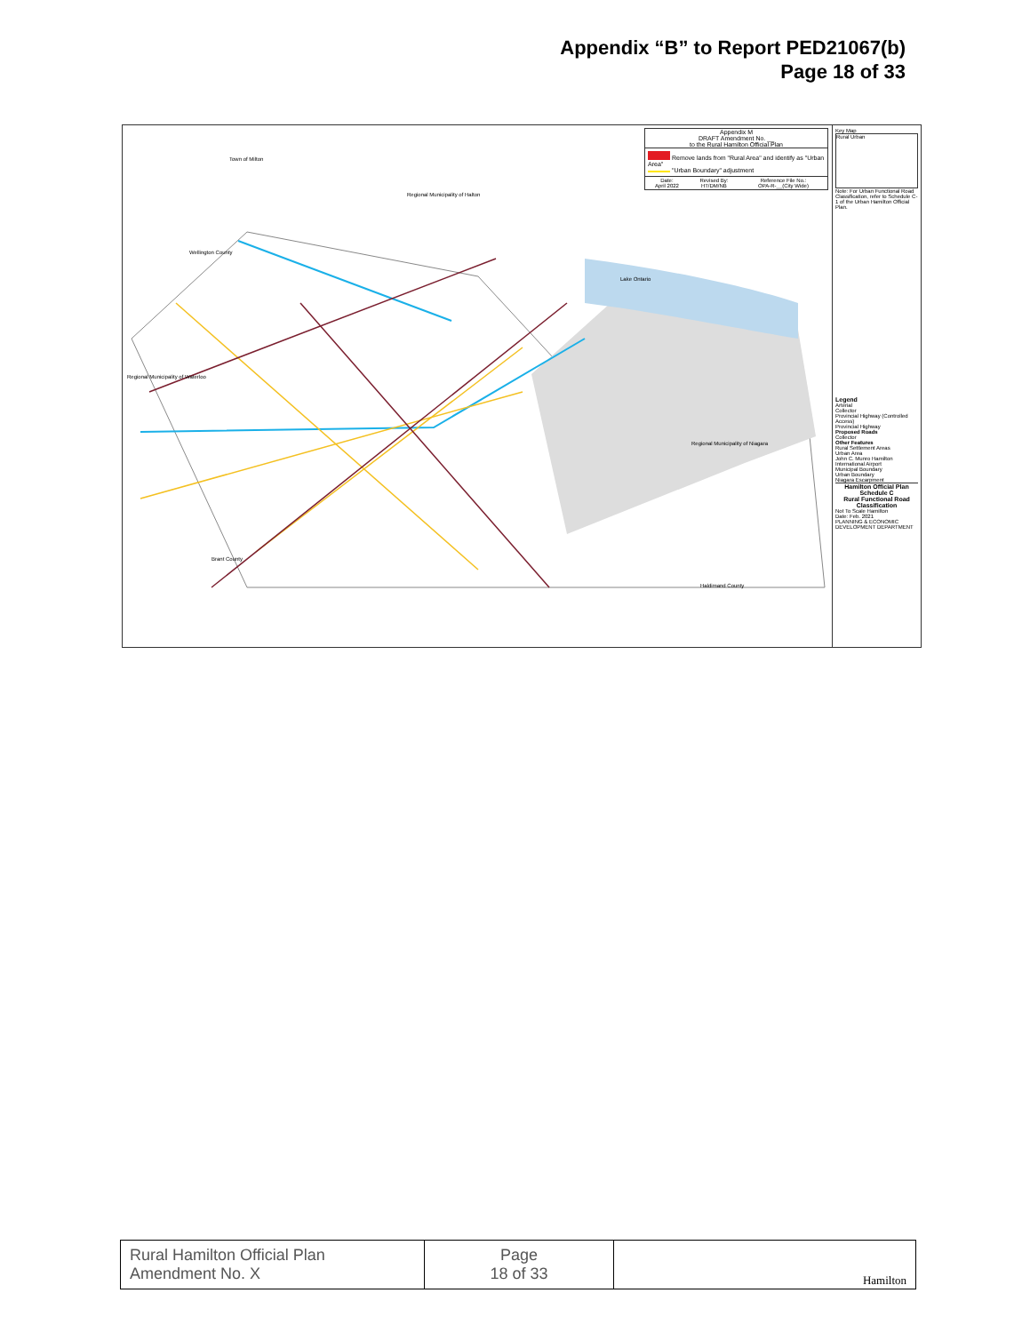Appendix “B” to Report PED21067(b)
Page 18 of 33
Appendix M
DRAFT Amendment No. __
to the Rural Hamilton Official Plan
Remove lands from "Rural Area" and identify as "Urban Area"
"Urban Boundary" adjustment
| Date: April 2022 | Revised By: HT/DM/NB | Reference File No.: OPA-R-__(City Wide) |
Town of Milton
Regional Municipality of Halton
Lake Ontario
Wellington County
Regional Municipality of Waterloo
Brant County
Regional Municipality of Niagara
Haldimand County
Key Map
Rural Urban
Note: For Urban Functional Road Classification, refer to Schedule C-1 of the Urban Hamilton Official Plan.
Legend
Arterial
Collector
Provincial Highway (Controlled Access)
Provincial Highway
Proposed Roads
Collector
Other Features
Rural Settlement Areas
Urban Area
John C. Munro Hamilton International Airport
Municipal Boundary
Urban Boundary
Niagara Escarpment
Hamilton Official Plan
Schedule C
Rural Functional Road Classification
Not To Scale Hamilton
Date: Feb. 2021
PLANNING & ECONOMIC DEVELOPMENT DEPARTMENT
| Rural Hamilton Official Plan Amendment No. X | Page 18 of 33 | Hamilton |